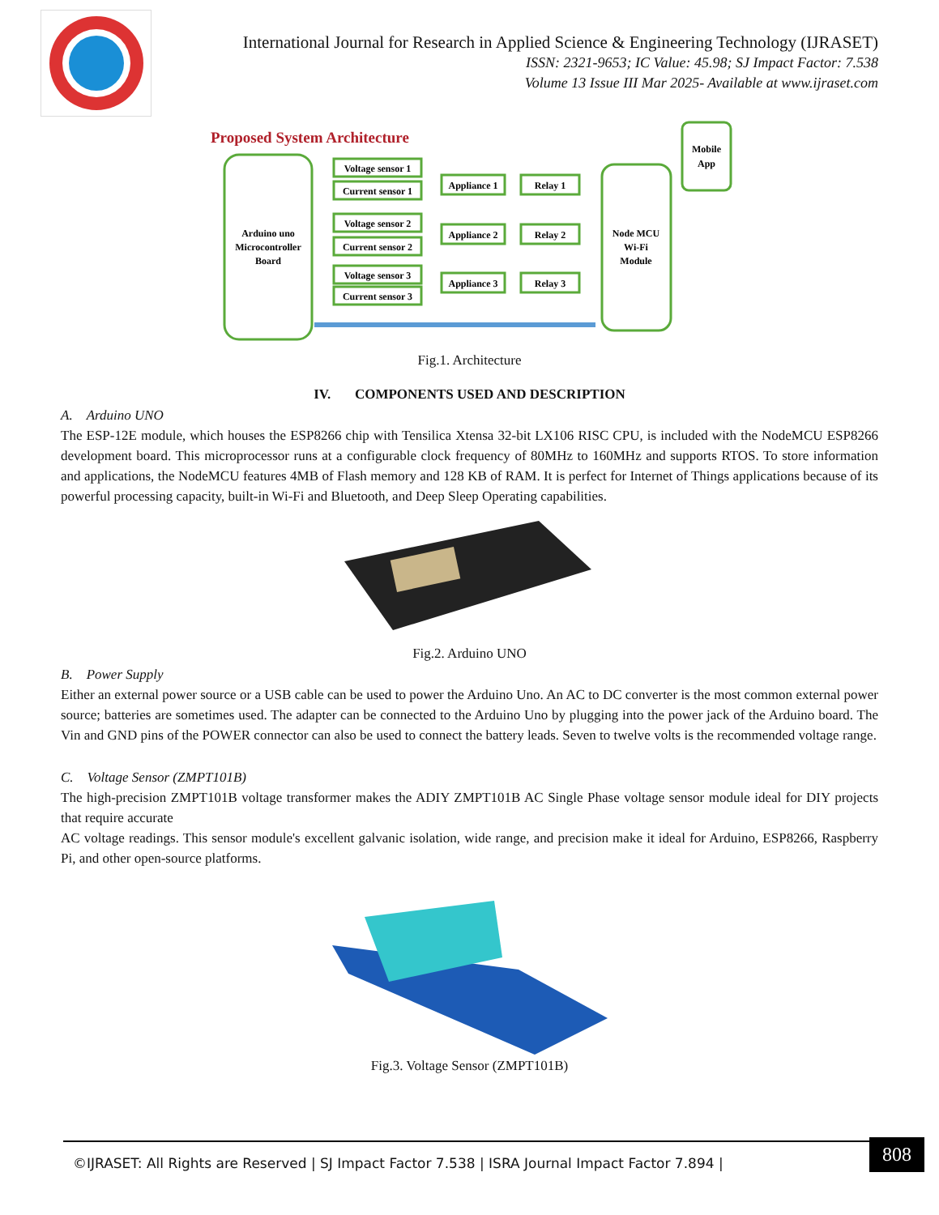International Journal for Research in Applied Science & Engineering Technology (IJRASET)
ISSN: 2321-9653; IC Value: 45.98; SJ Impact Factor: 7.538
Volume 13 Issue III Mar 2025- Available at www.ijraset.com
Proposed System Architecture
Arduino uno
Microcontroller
Board
Voltage sensor 1
Current sensor 1
Voltage sensor 2
Current sensor 2
Voltage sensor 3
Current sensor 3
Appliance 1
Appliance 2
Appliance 3
Relay 1
Relay 2
Relay 3
Node MCU
Wi-Fi
Module
Mobile
App
Fig.1. Architecture
IV. COMPONENTS USED AND DESCRIPTION
A. Arduino UNO
The ESP-12E module, which houses the ESP8266 chip with Tensilica Xtensa 32-bit LX106 RISC CPU, is included with the NodeMCU ESP8266 development board. This microprocessor runs at a configurable clock frequency of 80MHz to 160MHz and supports RTOS. To store information and applications, the NodeMCU features 4MB of Flash memory and 128 KB of RAM. It is perfect for Internet of Things applications because of its powerful processing capacity, built-in Wi-Fi and Bluetooth, and Deep Sleep Operating capabilities.
Fig.2. Arduino UNO
B. Power Supply
Either an external power source or a USB cable can be used to power the Arduino Uno. An AC to DC converter is the most common external power source; batteries are sometimes used. The adapter can be connected to the Arduino Uno by plugging into the power jack of the Arduino board. The Vin and GND pins of the POWER connector can also be used to connect the battery leads. Seven to twelve volts is the recommended voltage range.
C. Voltage Sensor (ZMPT101B)
The high-precision ZMPT101B voltage transformer makes the ADIY ZMPT101B AC Single Phase voltage sensor module ideal for DIY projects that require accurate
AC voltage readings. This sensor module's excellent galvanic isolation, wide range, and precision make it ideal for Arduino, ESP8266, Raspberry Pi, and other open-source platforms.
Fig.3. Voltage Sensor (ZMPT101B)
©IJRASET: All Rights are Reserved | SJ Impact Factor 7.538 | ISRA Journal Impact Factor 7.894 |
808